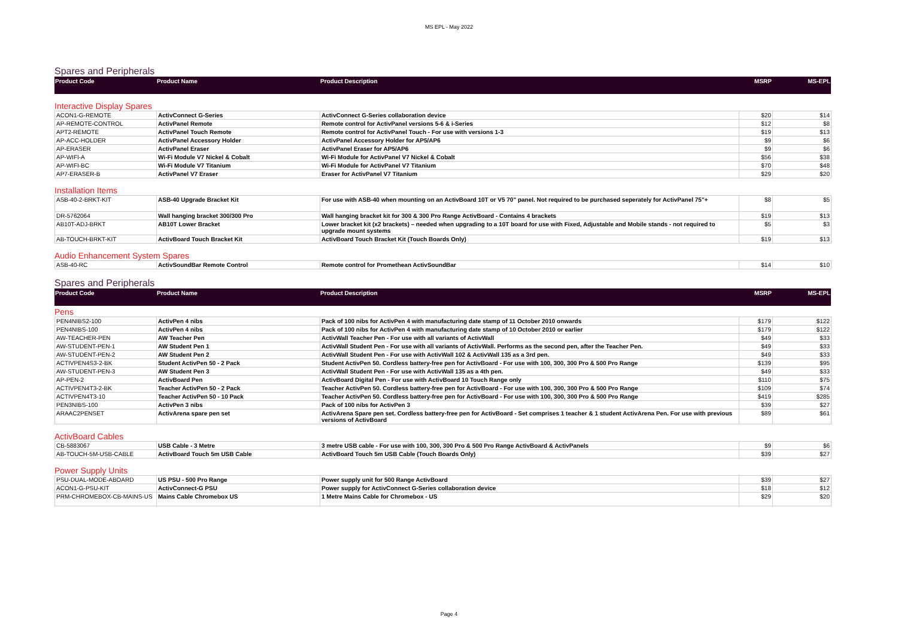MS EPL - May 2022
Spares and Peripherals
| Product Code | Product Name | Product Description | MSRP | MS-EPL |
| --- | --- | --- | --- | --- |
Interactive Display Spares
| ACON1-G-REMOTE | ActivConnect G-Series | ActivConnect G-Series collaboration device | $20 | $14 |
| AP-REMOTE-CONTROL | ActivPanel Remote | Remote control for ActivPanel versions 5-6 & i-Series | $12 | $8 |
| APT2-REMOTE | ActivPanel Touch Remote | Remote control for ActivPanel Touch - For use with versions 1-3 | $19 | $13 |
| AP-ACC-HOLDER | ActivPanel Accessory Holder | ActivPanel Accessory Holder for AP5/AP6 | $9 | $6 |
| AP-ERASER | ActivPanel Eraser | ActivPanel Eraser for AP5/AP6 | $9 | $6 |
| AP-WIFI-A | Wi-Fi Module V7 Nickel & Cobalt | Wi-Fi Module for ActivPanel V7 Nickel & Cobalt | $56 | $38 |
| AP-WIFI-BC | Wi-Fi Module V7 Titanium | Wi-Fi Module for ActivPanel V7 Titanium | $70 | $48 |
| AP7-ERASER-B | ActivPanel V7 Eraser | Eraser for ActivPanel V7 Titanium | $29 | $20 |
Installation Items
| ASB-40-2-BRKT-KIT | ASB-40 Upgrade Bracket Kit | For use with ASB-40 when mounting on an ActivBoard 10T or V5 70" panel. Not required to be purchased seperately for ActivPanel 75"+ | $8 | $5 |
| DR-5762064 | Wall hanging bracket 300/300 Pro | Wall hanging bracket kit for 300 & 300 Pro Range ActivBoard - Contains 4 brackets | $19 | $13 |
| AB10T-ADJ-BRKT | AB10T Lower Bracket | Lower bracket kit (x2 brackets) – needed when upgrading to a 10T board for use with Fixed, Adjustable and Mobile stands - not required to upgrade mount systems | $5 | $3 |
| AB-TOUCH-BRKT-KIT | ActivBoard Touch Bracket Kit | ActivBoard Touch Bracket Kit (Touch Boards Only) | $19 | $13 |
Audio Enhancement System Spares
| ASB-40-RC | ActivSoundBar Remote Control | Remote control for Promethean ActivSoundBar | $14 | $10 |
Spares and Peripherals
| Product Code | Product Name | Product Description | MSRP | MS-EPL |
| --- | --- | --- | --- | --- |
Pens
| PEN4NIBS2-100 | ActivPen 4 nibs | Pack of 100 nibs for ActivPen 4 with manufacturing date stamp of 11 October 2010 onwards | $179 | $122 |
| PEN4NIBS-100 | ActivPen 4 nibs | Pack of 100 nibs for ActivPen 4 with manufacturing date stamp of 10 October 2010 or earlier | $179 | $122 |
| AW-TEACHER-PEN | AW Teacher Pen | ActivWall Teacher Pen - For use with all variants of ActivWall | $49 | $33 |
| AW-STUDENT-PEN-1 | AW Student Pen 1 | ActivWall Student Pen - For use with all variants of ActivWall. Performs as the second pen, after the Teacher Pen. | $49 | $33 |
| AW-STUDENT-PEN-2 | AW Student Pen 2 | ActivWall Student Pen - For use with ActivWall 102 & ActivWall 135 as a 3rd pen. | $49 | $33 |
| ACTIVPEN4S3-2-BK | Student ActivPen 50 - 2 Pack | Student ActivPen 50. Cordless battery-free pen for ActivBoard - For use with 100, 300, 300 Pro & 500 Pro Range | $139 | $95 |
| AW-STUDENT-PEN-3 | AW Student Pen 3 | ActivWall Student Pen - For use with ActivWall 135 as a 4th pen. | $49 | $33 |
| AP-PEN-2 | ActivBoard Pen | ActivBoard Digital Pen - For use with ActivBoard 10 Touch Range only | $110 | $75 |
| ACTIVPEN4T3-2-BK | Teacher ActivPen 50 - 2 Pack | Teacher ActivPen 50. Cordless battery-free pen for ActivBoard - For use with 100, 300, 300 Pro & 500 Pro Range | $109 | $74 |
| ACTIVPEN4T3-10 | Teacher ActivPen 50 - 10 Pack | Teacher ActivPen 50. Cordless battery-free pen for ActivBoard - For use with 100, 300, 300 Pro & 500 Pro Range | $419 | $285 |
| PEN3NIBS-100 | ActivPen 3 nibs | Pack of 100 nibs for ActivPen 3 | $39 | $27 |
| ARAAC2PENSET | ActivArena spare pen set | ActivArena Spare pen set. Cordless battery-free pen for ActivBoard - Set comprises 1 teacher & 1 student ActivArena Pen. For use with previous versions of ActivBoard | $89 | $61 |
ActivBoard Cables
| CB-5883067 | USB Cable - 3 Metre | 3 metre USB cable - For use with 100, 300, 300 Pro & 500 Pro Range ActivBoard & ActivPanels | $9 | $6 |
| AB-TOUCH-5M-USB-CABLE | ActivBoard Touch 5m USB Cable | ActivBoard Touch 5m USB Cable (Touch Boards Only) | $39 | $27 |
Power Supply Units
| PSU-DUAL-MODE-ABOARD | US PSU - 500 Pro Range | Power supply unit for 500 Range ActivBoard | $39 | $27 |
| ACON1-G-PSU-KIT | ActivConnect-G PSU | Power supply for ActivConnect G-Series collaboration device | $18 | $12 |
| PRM-CHROMEBOX-CB-MAINS-US | Mains Cable Chromebox US | 1 Metre Mains Cable for Chromebox - US | $29 | $20 |
Page 4